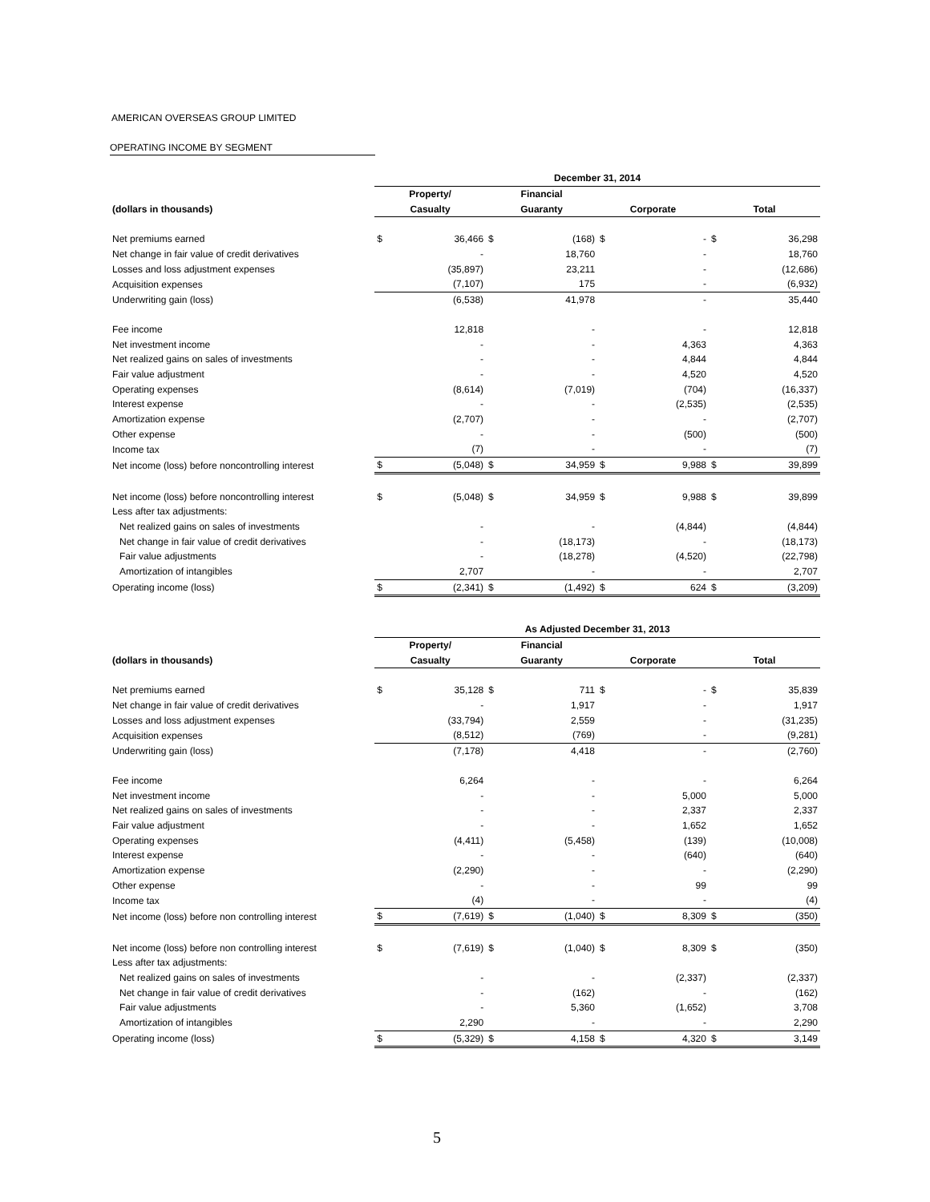AMERICAN OVERSEAS GROUP LIMITED
OPERATING INCOME BY SEGMENT
| | December 31, 2014 | | | | | | | |
| --- | --- | --- | --- | --- | --- | --- | --- | --- |
| | Property/ | | Financial | | | | | |
| (dollars in thousands) | Casualty | | Guaranty | | Corporate | | Total | |
| Net premiums earned | $ | 36,466 | $ | (168) | $ | - | $ | 36,298 |
| Net change in fair value of credit derivatives | | - | | 18,760 | | - | | 18,760 |
| Losses and loss adjustment expenses | | (35,897) | | 23,211 | | - | | (12,686) |
| Acquisition expenses | | (7,107) | | 175 | | - | | (6,932) |
| Underwriting gain (loss) | | (6,538) | | 41,978 | | - | | 35,440 |
| Fee income | | 12,818 | | - | | - | | 12,818 |
| Net investment income | | - | | - | | 4,363 | | 4,363 |
| Net realized gains on sales of investments | | - | | - | | 4,844 | | 4,844 |
| Fair value adjustment | | - | | - | | 4,520 | | 4,520 |
| Operating expenses | | (8,614) | | (7,019) | | (704) | | (16,337) |
| Interest expense | | - | | - | | (2,535) | | (2,535) |
| Amortization expense | | (2,707) | | - | | - | | (2,707) |
| Other expense | | - | | - | | (500) | | (500) |
| Income tax | | (7) | | - | | - | | (7) |
| Net income (loss) before noncontrolling interest | $ | (5,048) | $ | 34,959 | $ | 9,988 | $ | 39,899 |
| Net income (loss) before noncontrolling interest | $ | (5,048) | $ | 34,959 | $ | 9,988 | $ | 39,899 |
| Less after tax adjustments: | | | | | | | | |
| Net realized gains on sales of investments | | - | | - | | (4,844) | | (4,844) |
| Net change in fair value of credit derivatives | | - | | (18,173) | | - | | (18,173) |
| Fair value adjustments | | - | | (18,278) | | (4,520) | | (22,798) |
| Amortization of intangibles | | 2,707 | | - | | - | | 2,707 |
| Operating income (loss) | $ | (2,341) | $ | (1,492) | $ | 624 | $ | (3,209) |
| | As Adjusted December 31, 2013 | | | | | | | |
| --- | --- | --- | --- | --- | --- | --- | --- | --- |
| | Property/ | | Financial | | | | | |
| (dollars in thousands) | Casualty | | Guaranty | | Corporate | | Total | |
| Net premiums earned | $ | 35,128 | $ | 711 | $ | - | $ | 35,839 |
| Net change in fair value of credit derivatives | | - | | 1,917 | | - | | 1,917 |
| Losses and loss adjustment expenses | | (33,794) | | 2,559 | | - | | (31,235) |
| Acquisition expenses | | (8,512) | | (769) | | - | | (9,281) |
| Underwriting gain (loss) | | (7,178) | | 4,418 | | - | | (2,760) |
| Fee income | | 6,264 | | - | | - | | 6,264 |
| Net investment income | | - | | - | | 5,000 | | 5,000 |
| Net realized gains on sales of investments | | - | | - | | 2,337 | | 2,337 |
| Fair value adjustment | | - | | - | | 1,652 | | 1,652 |
| Operating expenses | | (4,411) | | (5,458) | | (139) | | (10,008) |
| Interest expense | | - | | - | | (640) | | (640) |
| Amortization expense | | (2,290) | | - | | - | | (2,290) |
| Other expense | | - | | - | | 99 | | 99 |
| Income tax | | (4) | | - | | - | | (4) |
| Net income (loss) before non controlling interest | $ | (7,619) | $ | (1,040) | $ | 8,309 | $ | (350) |
| Net income (loss) before non controlling interest | $ | (7,619) | $ | (1,040) | $ | 8,309 | $ | (350) |
| Less after tax adjustments: | | | | | | | | |
| Net realized gains on sales of investments | | - | | - | | (2,337) | | (2,337) |
| Net change in fair value of credit derivatives | | - | | (162) | | - | | (162) |
| Fair value adjustments | | - | | 5,360 | | (1,652) | | 3,708 |
| Amortization of intangibles | | 2,290 | | - | | - | | 2,290 |
| Operating income (loss) | $ | (5,329) | $ | 4,158 | $ | 4,320 | $ | 3,149 |
5